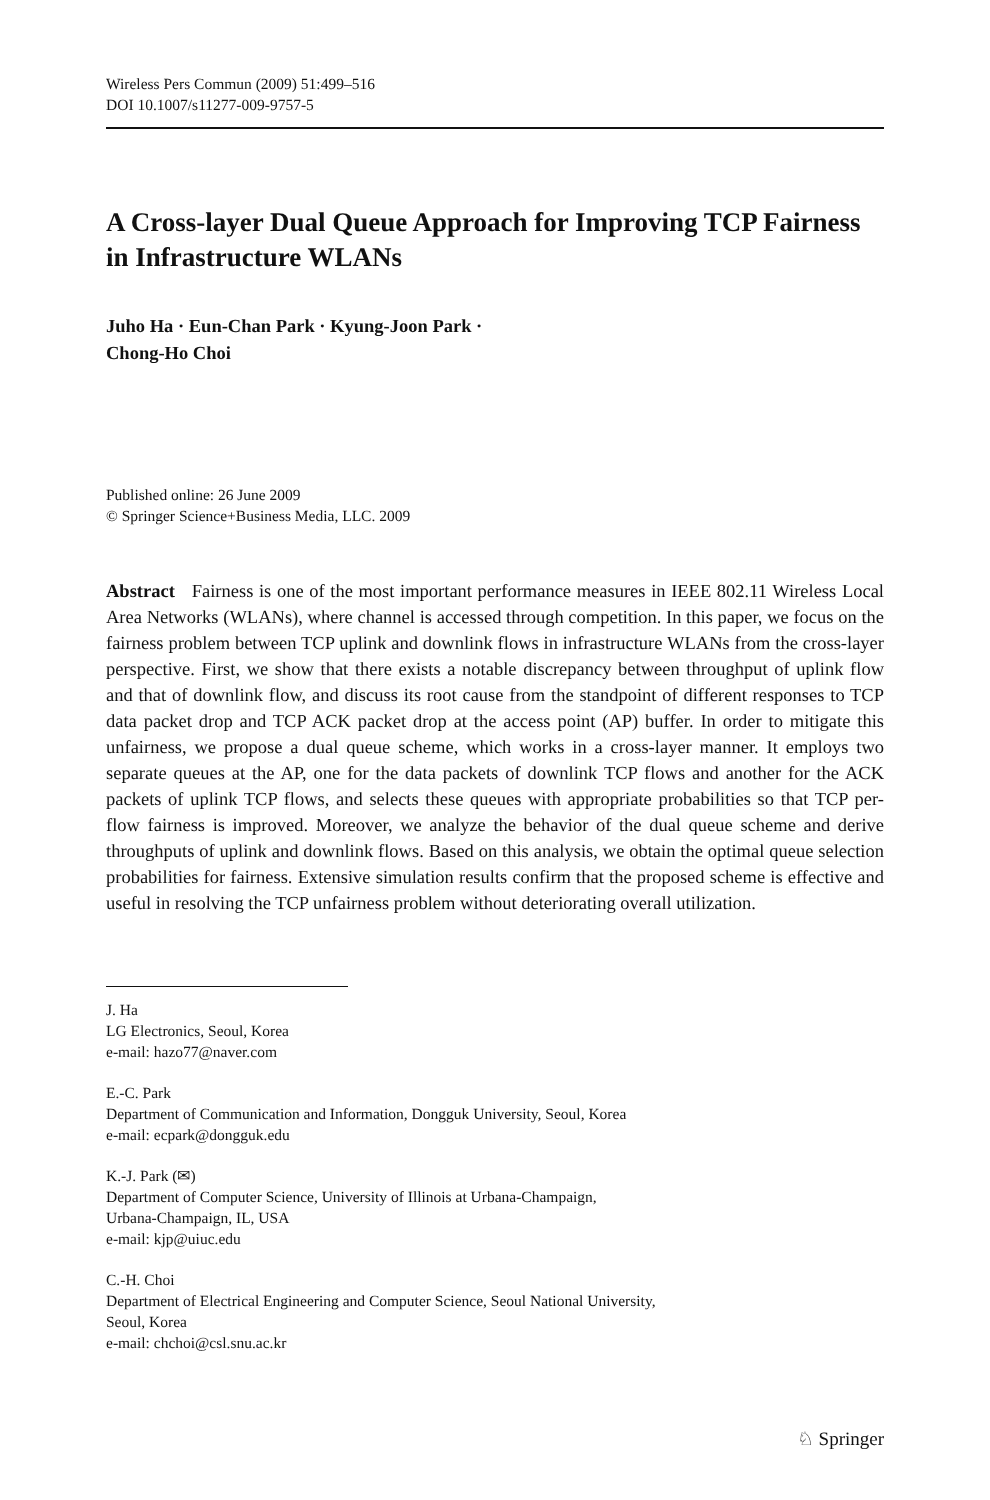Wireless Pers Commun (2009) 51:499–516
DOI 10.1007/s11277-009-9757-5
A Cross-layer Dual Queue Approach for Improving TCP Fairness in Infrastructure WLANs
Juho Ha · Eun-Chan Park · Kyung-Joon Park ·
Chong-Ho Choi
Published online: 26 June 2009
© Springer Science+Business Media, LLC. 2009
Abstract Fairness is one of the most important performance measures in IEEE 802.11 Wireless Local Area Networks (WLANs), where channel is accessed through competition. In this paper, we focus on the fairness problem between TCP uplink and downlink flows in infrastructure WLANs from the cross-layer perspective. First, we show that there exists a notable discrepancy between throughput of uplink flow and that of downlink flow, and discuss its root cause from the standpoint of different responses to TCP data packet drop and TCP ACK packet drop at the access point (AP) buffer. In order to mitigate this unfairness, we propose a dual queue scheme, which works in a cross-layer manner. It employs two separate queues at the AP, one for the data packets of downlink TCP flows and another for the ACK packets of uplink TCP flows, and selects these queues with appropriate probabilities so that TCP per-flow fairness is improved. Moreover, we analyze the behavior of the dual queue scheme and derive throughputs of uplink and downlink flows. Based on this analysis, we obtain the optimal queue selection probabilities for fairness. Extensive simulation results confirm that the proposed scheme is effective and useful in resolving the TCP unfairness problem without deteriorating overall utilization.
J. Ha
LG Electronics, Seoul, Korea
e-mail: hazo77@naver.com
E.-C. Park
Department of Communication and Information, Dongguk University, Seoul, Korea
e-mail: ecpark@dongguk.edu
K.-J. Park (✉)
Department of Computer Science, University of Illinois at Urbana-Champaign,
Urbana-Champaign, IL, USA
e-mail: kjp@uiuc.edu
C.-H. Choi
Department of Electrical Engineering and Computer Science, Seoul National University,
Seoul, Korea
e-mail: chchoi@csl.snu.ac.kr
♘ Springer